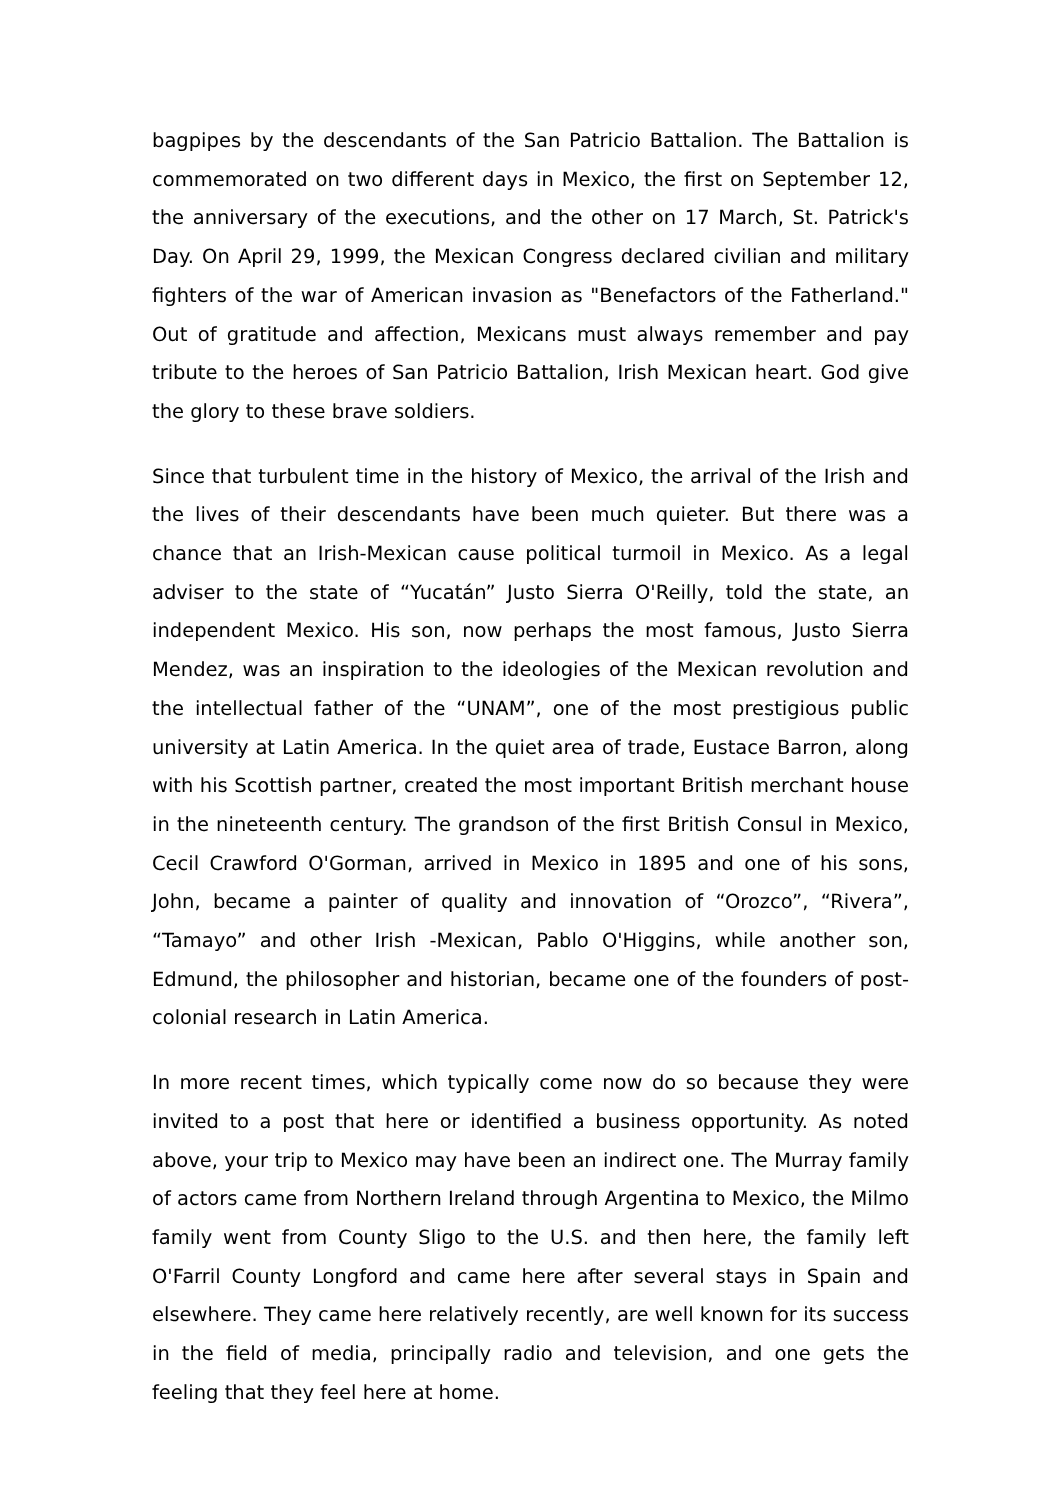bagpipes by the descendants of the San Patricio Battalion. The Battalion is commemorated on two different days in Mexico, the first on September 12, the anniversary of the executions, and the other on 17 March, St. Patrick's Day. On April 29, 1999, the Mexican Congress declared civilian and military fighters of the war of American invasion as "Benefactors of the Fatherland." Out of gratitude and affection, Mexicans must always remember and pay tribute to the heroes of San Patricio Battalion, Irish Mexican heart. God give the glory to these brave soldiers.
Since that turbulent time in the history of Mexico, the arrival of the Irish and the lives of their descendants have been much quieter. But there was a chance that an Irish-Mexican cause political turmoil in Mexico. As a legal adviser to the state of “Yucatán” Justo Sierra O'Reilly, told the state, an independent Mexico. His son, now perhaps the most famous, Justo Sierra Mendez, was an inspiration to the ideologies of the Mexican revolution and the intellectual father of the “UNAM”, one of the most prestigious public university at Latin America. In the quiet area of trade, Eustace Barron, along with his Scottish partner, created the most important British merchant house in the nineteenth century. The grandson of the first British Consul in Mexico, Cecil Crawford O'Gorman, arrived in Mexico in 1895 and one of his sons, John, became a painter of quality and innovation of “Orozco”, “Rivera”, “Tamayo” and other Irish -Mexican, Pablo O'Higgins, while another son, Edmund, the philosopher and historian, became one of the founders of post-colonial research in Latin America.
In more recent times, which typically come now do so because they were invited to a post that here or identified a business opportunity. As noted above, your trip to Mexico may have been an indirect one. The Murray family of actors came from Northern Ireland through Argentina to Mexico, the Milmo family went from County Sligo to the U.S. and then here, the family left O'Farril County Longford and came here after several stays in Spain and elsewhere. They came here relatively recently, are well known for its success in the field of media, principally radio and television, and one gets the feeling that they feel here at home.